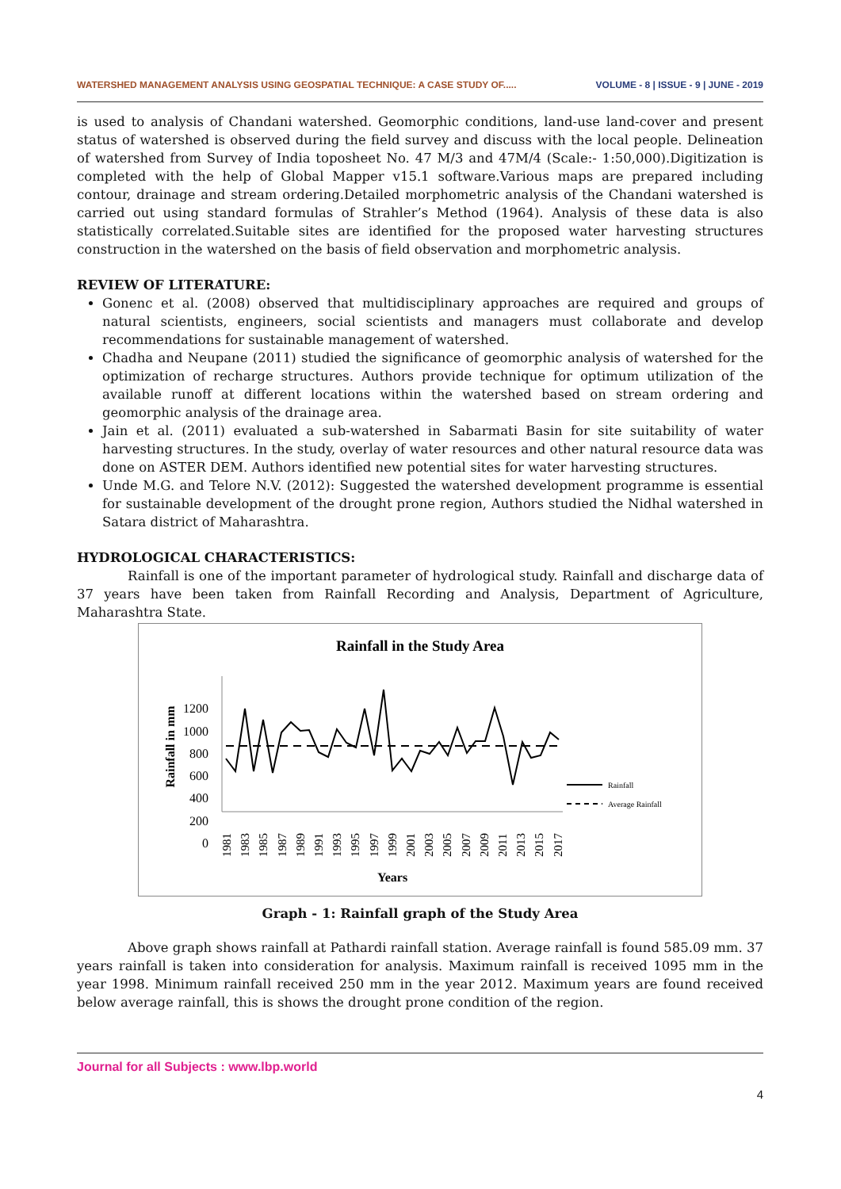WATERSHED MANAGEMENT ANALYSIS USING GEOSPATIAL TECHNIQUE: A CASE STUDY OF..... VOLUME - 8 | ISSUE - 9 | JUNE - 2019
is used to analysis of Chandani watershed. Geomorphic conditions, land-use land-cover and present status of watershed is observed during the field survey and discuss with the local people. Delineation of watershed from Survey of India toposheet No. 47 M/3 and 47M/4 (Scale:- 1:50,000).Digitization is completed with the help of Global Mapper v15.1 software.Various maps are prepared including contour, drainage and stream ordering.Detailed morphometric analysis of the Chandani watershed is carried out using standard formulas of Strahler’s Method (1964). Analysis of these data is also statistically correlated.Suitable sites are identified for the proposed water harvesting structures construction in the watershed on the basis of field observation and morphometric analysis.
REVIEW OF LITERATURE:
Gonenc et al. (2008) observed that multidisciplinary approaches are required and groups of natural scientists, engineers, social scientists and managers must collaborate and develop recommendations for sustainable management of watershed.
Chadha and Neupane (2011) studied the significance of geomorphic analysis of watershed for the optimization of recharge structures. Authors provide technique for optimum utilization of the available runoff at different locations within the watershed based on stream ordering and geomorphic analysis of the drainage area.
Jain et al. (2011) evaluated a sub-watershed in Sabarmati Basin for site suitability of water harvesting structures. In the study, overlay of water resources and other natural resource data was done on ASTER DEM. Authors identified new potential sites for water harvesting structures.
Unde M.G. and Telore N.V. (2012): Suggested the watershed development programme is essential for sustainable development of the drought prone region, Authors studied the Nidhal watershed in Satara district of Maharashtra.
HYDROLOGICAL CHARACTERISTICS:
Rainfall is one of the important parameter of hydrological study. Rainfall and discharge data of 37 years have been taken from Rainfall Recording and Analysis, Department of Agriculture, Maharashtra State.
Rainfall in the Study Area
Rainfall in mm
1200
1000
800
600
400
200
0
Rainfall
Average Rainfall
1981
1983
1985
1987
1989
1991
1993
1995
1997
1999
2001
2003
2005
2007
2009
2011
2013
2015
2017
Years
Graph - 1: Rainfall graph of the Study Area
Above graph shows rainfall at Pathardi rainfall station. Average rainfall is found 585.09 mm. 37 years rainfall is taken into consideration for analysis. Maximum rainfall is received 1095 mm in the year 1998. Minimum rainfall received 250 mm in the year 2012. Maximum years are found received below average rainfall, this is shows the drought prone condition of the region.
Journal for all Subjects : www.lbp.world
4